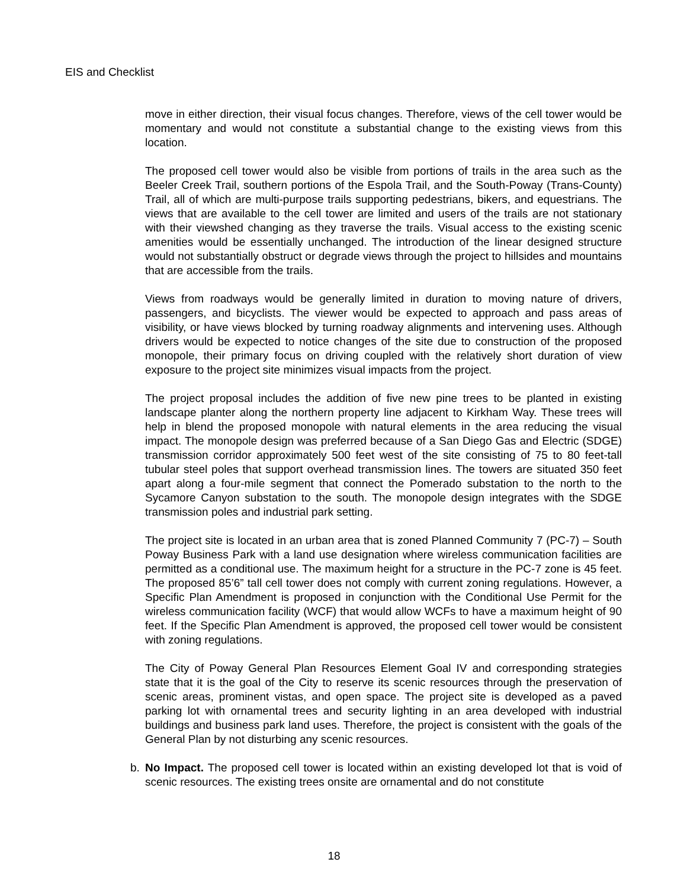EIS and Checklist
move in either direction, their visual focus changes. Therefore, views of the cell tower would be momentary and would not constitute a substantial change to the existing views from this location.
The proposed cell tower would also be visible from portions of trails in the area such as the Beeler Creek Trail, southern portions of the Espola Trail, and the South-Poway (Trans-County) Trail, all of which are multi-purpose trails supporting pedestrians, bikers, and equestrians. The views that are available to the cell tower are limited and users of the trails are not stationary with their viewshed changing as they traverse the trails. Visual access to the existing scenic amenities would be essentially unchanged. The introduction of the linear designed structure would not substantially obstruct or degrade views through the project to hillsides and mountains that are accessible from the trails.
Views from roadways would be generally limited in duration to moving nature of drivers, passengers, and bicyclists. The viewer would be expected to approach and pass areas of visibility, or have views blocked by turning roadway alignments and intervening uses. Although drivers would be expected to notice changes of the site due to construction of the proposed monopole, their primary focus on driving coupled with the relatively short duration of view exposure to the project site minimizes visual impacts from the project.
The project proposal includes the addition of five new pine trees to be planted in existing landscape planter along the northern property line adjacent to Kirkham Way. These trees will help in blend the proposed monopole with natural elements in the area reducing the visual impact. The monopole design was preferred because of a San Diego Gas and Electric (SDGE) transmission corridor approximately 500 feet west of the site consisting of 75 to 80 feet-tall tubular steel poles that support overhead transmission lines. The towers are situated 350 feet apart along a four-mile segment that connect the Pomerado substation to the north to the Sycamore Canyon substation to the south. The monopole design integrates with the SDGE transmission poles and industrial park setting.
The project site is located in an urban area that is zoned Planned Community 7 (PC-7) – South Poway Business Park with a land use designation where wireless communication facilities are permitted as a conditional use. The maximum height for a structure in the PC-7 zone is 45 feet. The proposed 85’6” tall cell tower does not comply with current zoning regulations. However, a Specific Plan Amendment is proposed in conjunction with the Conditional Use Permit for the wireless communication facility (WCF) that would allow WCFs to have a maximum height of 90 feet. If the Specific Plan Amendment is approved, the proposed cell tower would be consistent with zoning regulations.
The City of Poway General Plan Resources Element Goal IV and corresponding strategies state that it is the goal of the City to reserve its scenic resources through the preservation of scenic areas, prominent vistas, and open space. The project site is developed as a paved parking lot with ornamental trees and security lighting in an area developed with industrial buildings and business park land uses. Therefore, the project is consistent with the goals of the General Plan by not disturbing any scenic resources.
b. No Impact. The proposed cell tower is located within an existing developed lot that is void of scenic resources. The existing trees onsite are ornamental and do not constitute
18